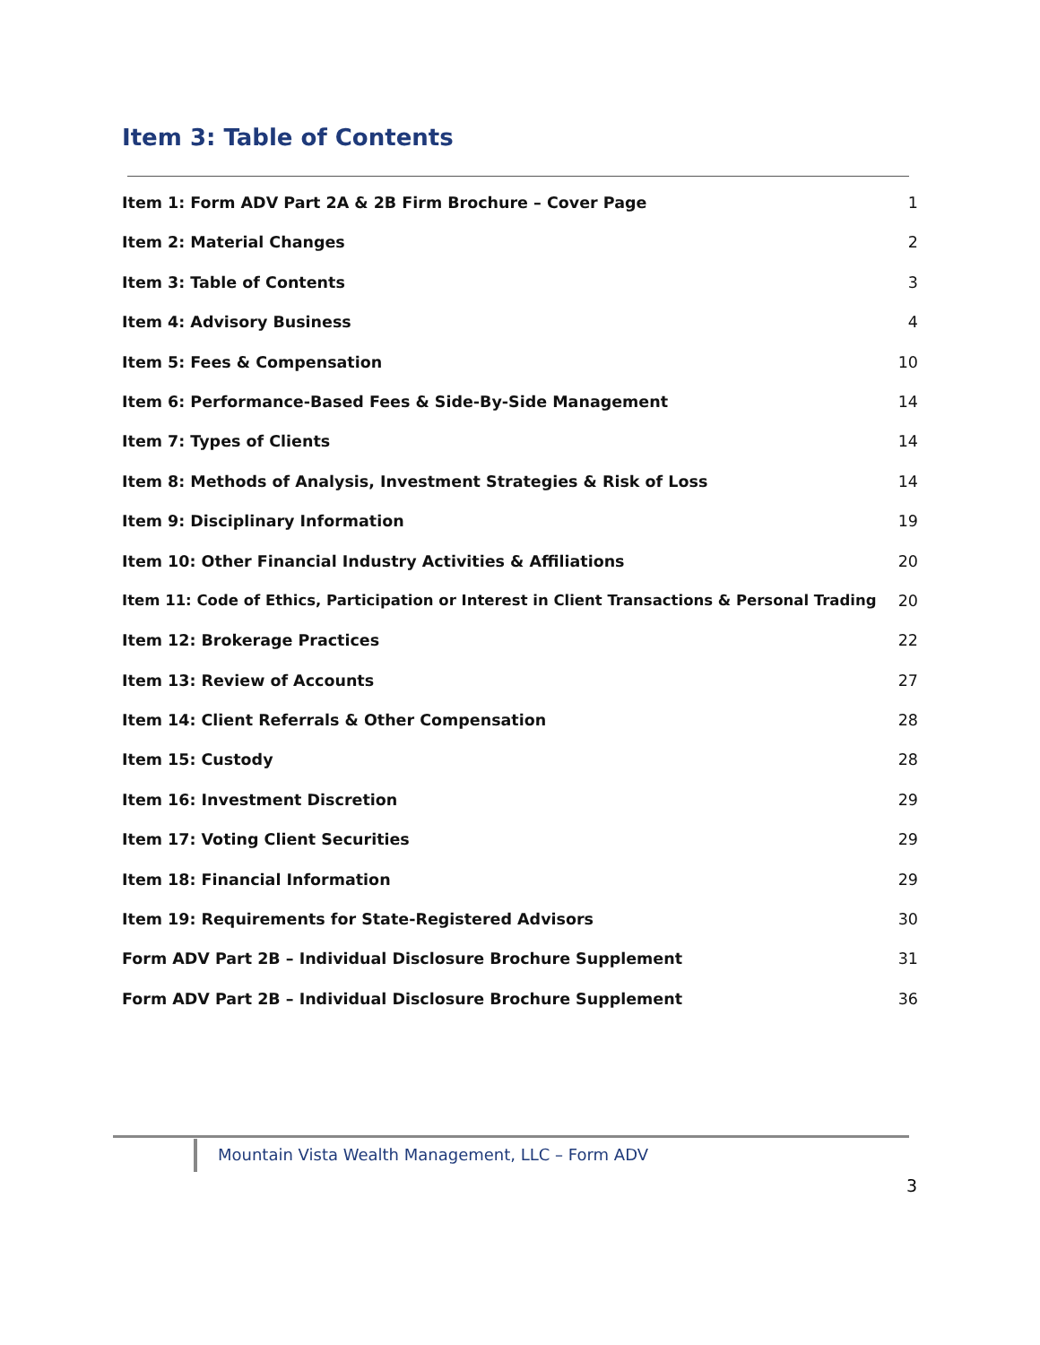Item 3: Table of Contents
Item 1: Form ADV Part 2A & 2B Firm Brochure – Cover Page 1
Item 2: Material Changes 2
Item 3: Table of Contents 3
Item 4: Advisory Business 4
Item 5: Fees & Compensation 10
Item 6: Performance-Based Fees & Side-By-Side Management 14
Item 7: Types of Clients 14
Item 8: Methods of Analysis, Investment Strategies & Risk of Loss 14
Item 9: Disciplinary Information 19
Item 10: Other Financial Industry Activities & Affiliations 20
Item 11: Code of Ethics, Participation or Interest in Client Transactions & Personal Trading 20
Item 12: Brokerage Practices 22
Item 13: Review of Accounts 27
Item 14: Client Referrals & Other Compensation 28
Item 15: Custody 28
Item 16: Investment Discretion 29
Item 17: Voting Client Securities 29
Item 18: Financial Information 29
Item 19: Requirements for State-Registered Advisors 30
Form ADV Part 2B – Individual Disclosure Brochure Supplement 31
Form ADV Part 2B – Individual Disclosure Brochure Supplement 36
Mountain Vista Wealth Management, LLC – Form ADV
3